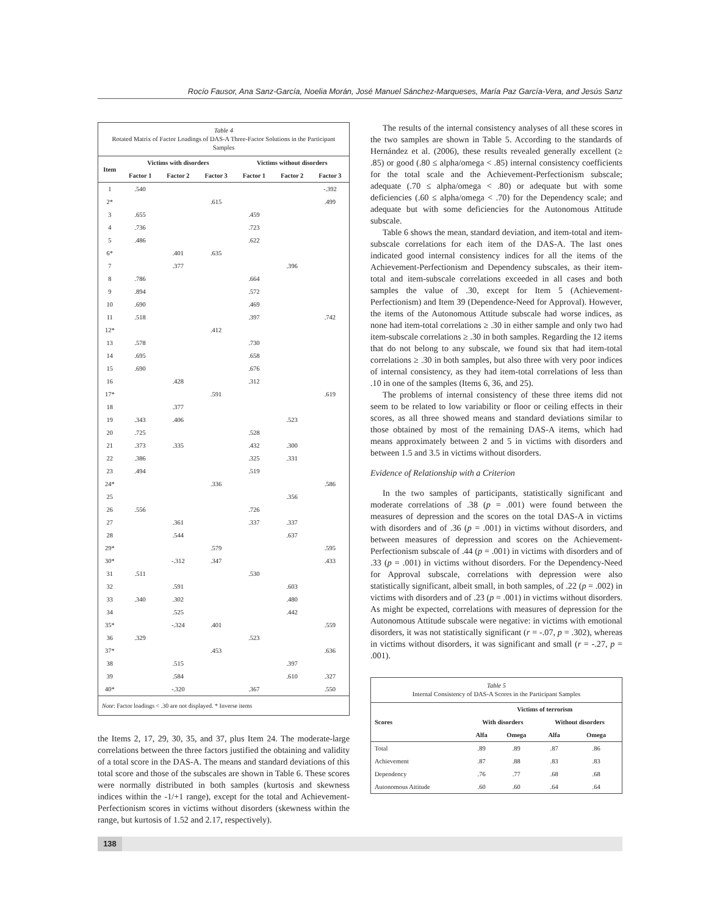Rocío Fausor, Ana Sanz-García, Noelia Morán, José Manuel Sánchez-Marqueses, María Paz García-Vera, and Jesús Sanz
Table 4
Rotated Matrix of Factor Loadings of DAS-A Three-Factor Solutions in the Participant Samples
| Item | Victims with disorders | | | Victims without disorders | | |
| --- | --- | --- | --- | --- | --- | --- |
| | Factor 1 | Factor 2 | Factor 3 | Factor 1 | Factor 2 | Factor 3 |
| 1 | .540 | | | | | -.392 |
| 2* | | | .615 | | | .499 |
| 3 | .655 | | | .459 | | |
| 4 | .736 | | | .723 | | |
| 5 | .486 | | | .622 | | |
| 6* | | .401 | .635 | | | |
| 7 | | .377 | | | .396 | |
| 8 | .786 | | | .664 | | |
| 9 | .894 | | | .572 | | |
| 10 | .690 | | | .469 | | |
| 11 | .518 | | | .397 | | .742 |
| 12* | | | .412 | | | |
| 13 | .578 | | | .730 | | |
| 14 | .695 | | | .658 | | |
| 15 | .690 | | | .676 | | |
| 16 | | .428 | | .312 | | |
| 17* | | | .591 | | | .619 |
| 18 | | .377 | | | | |
| 19 | .343 | .406 | | | .523 | |
| 20 | .725 | | | .528 | | |
| 21 | .373 | .335 | | .432 | .300 | |
| 22 | .386 | | | .325 | .331 | |
| 23 | .494 | | | .519 | | |
| 24* | | | .336 | | | .586 |
| 25 | | | | | .356 | |
| 26 | .556 | | | .726 | | |
| 27 | | .361 | | .337 | .337 | |
| 28 | | .544 | | | .637 | |
| 29* | | | .579 | | | .595 |
| 30* | | -.312 | .347 | | | .433 |
| 31 | .511 | | | .530 | | |
| 32 | | .591 | | | .603 | |
| 33 | .340 | .302 | | | .480 | |
| 34 | | .525 | | | .442 | |
| 35* | | -.324 | .401 | | | .559 |
| 36 | .329 | | | .523 | | |
| 37* | | | .453 | | | .636 |
| 38 | | .515 | | | .397 | |
| 39 | | .584 | | | .610 | .327 |
| 40* | | -.320 | | .367 | | .550 |
Note: Factor loadings < .30 are not displayed. * Inverse items
the Items 2, 17, 29, 30, 35, and 37, plus Item 24. The moderate-large correlations between the three factors justified the obtaining and validity of a total score in the DAS-A. The means and standard deviations of this total score and those of the subscales are shown in Table 6. These scores were normally distributed in both samples (kurtosis and skewness indices within the -1/+1 range), except for the total and Achievement-Perfectionism scores in victims without disorders (skewness within the range, but kurtosis of 1.52 and 2.17, respectively).
The results of the internal consistency analyses of all these scores in the two samples are shown in Table 5. According to the standards of Hernández et al. (2006), these results revealed generally excellent (≥ .85) or good (.80 ≤ alpha/omega < .85) internal consistency coefficients for the total scale and the Achievement-Perfectionism subscale; adequate (.70 ≤ alpha/omega < .80) or adequate but with some deficiencies (.60 ≤ alpha/omega < .70) for the Dependency scale; and adequate but with some deficiencies for the Autonomous Attitude subscale.
Table 6 shows the mean, standard deviation, and item-total and item-subscale correlations for each item of the DAS-A. The last ones indicated good internal consistency indices for all the items of the Achievement-Perfectionism and Dependency subscales, as their item-total and item-subscale correlations exceeded in all cases and both samples the value of .30, except for Item 5 (Achievement-Perfectionism) and Item 39 (Dependence-Need for Approval). However, the items of the Autonomous Attitude subscale had worse indices, as none had item-total correlations ≥ .30 in either sample and only two had item-subscale correlations ≥ .30 in both samples. Regarding the 12 items that do not belong to any subscale, we found six that had item-total correlations ≥ .30 in both samples, but also three with very poor indices of internal consistency, as they had item-total correlations of less than .10 in one of the samples (Items 6, 36, and 25).
The problems of internal consistency of these three items did not seem to be related to low variability or floor or ceiling effects in their scores, as all three showed means and standard deviations similar to those obtained by most of the remaining DAS-A items, which had means approximately between 2 and 5 in victims with disorders and between 1.5 and 3.5 in victims without disorders.
Evidence of Relationship with a Criterion
In the two samples of participants, statistically significant and moderate correlations of .38 (p = .001) were found between the measures of depression and the scores on the total DAS-A in victims with disorders and of .36 (p = .001) in victims without disorders, and between measures of depression and scores on the Achievement-Perfectionism subscale of .44 (p = .001) in victims with disorders and of .33 (p = .001) in victims without disorders. For the Dependency-Need for Approval subscale, correlations with depression were also statistically significant, albeit small, in both samples, of .22 (p = .002) in victims with disorders and of .23 (p = .001) in victims without disorders. As might be expected, correlations with measures of depression for the Autonomous Attitude subscale were negative: in victims with emotional disorders, it was not statistically significant (r = -.07, p = .302), whereas in victims without disorders, it was significant and small (r = -.27, p = .001).
Table 5
Internal Consistency of DAS-A Scores in the Participant Samples
| Scores | Victims of terrorism | | | |
| --- | --- | --- | --- | --- |
| | With disorders | | Without disorders | |
| | Alfa | Omega | Alfa | Omega |
| Total | .89 | .89 | .87 | .86 |
| Achievement | .87 | .88 | .83 | .83 |
| Dependency | .76 | .77 | .68 | .68 |
| Autonomous Attitude | .60 | .60 | .64 | .64 |
138